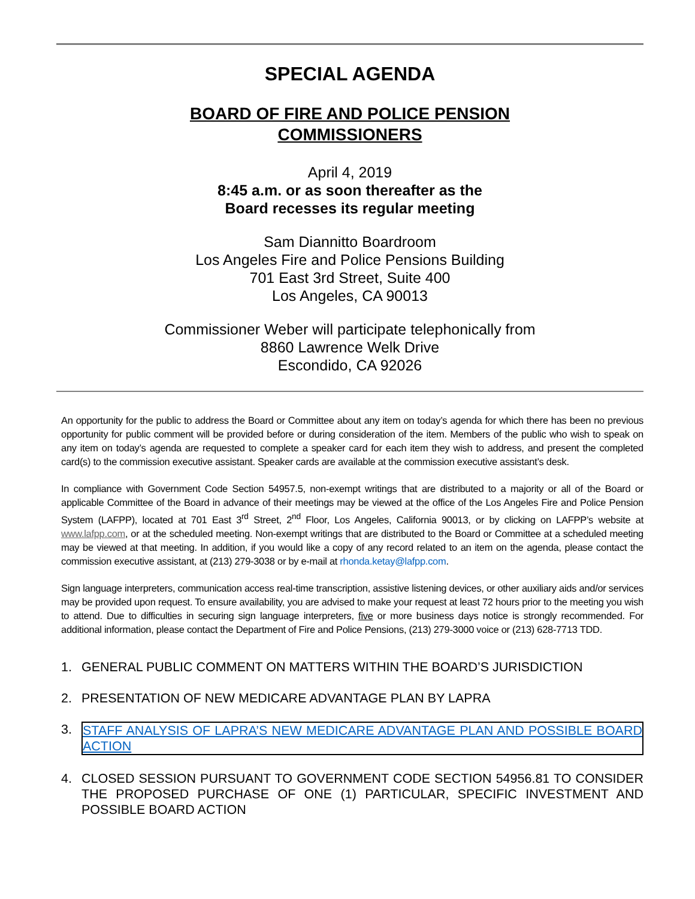SPECIAL AGENDA
BOARD OF FIRE AND POLICE PENSION
COMMISSIONERS
April 4, 2019
8:45 a.m. or as soon thereafter as the
Board recesses its regular meeting
Sam Diannitto Boardroom
Los Angeles Fire and Police Pensions Building
701 East 3rd Street, Suite 400
Los Angeles, CA 90013
Commissioner Weber will participate telephonically from
8860 Lawrence Welk Drive
Escondido, CA 92026
An opportunity for the public to address the Board or Committee about any item on today’s agenda for which there has been no previous opportunity for public comment will be provided before or during consideration of the item. Members of the public who wish to speak on any item on today’s agenda are requested to complete a speaker card for each item they wish to address, and present the completed card(s) to the commission executive assistant. Speaker cards are available at the commission executive assistant’s desk.
In compliance with Government Code Section 54957.5, non-exempt writings that are distributed to a majority or all of the Board or applicable Committee of the Board in advance of their meetings may be viewed at the office of the Los Angeles Fire and Police Pension System (LAFPP), located at 701 East 3<sup>rd</sup> Street, 2<sup>nd</sup> Floor, Los Angeles, California 90013, or by clicking on LAFPP’s website at www.lafpp.com, or at the scheduled meeting. Non-exempt writings that are distributed to the Board or Committee at a scheduled meeting may be viewed at that meeting. In addition, if you would like a copy of any record related to an item on the agenda, please contact the commission executive assistant, at (213) 279-3038 or by e-mail at rhonda.ketay@lafpp.com.
Sign language interpreters, communication access real-time transcription, assistive listening devices, or other auxiliary aids and/or services may be provided upon request. To ensure availability, you are advised to make your request at least 72 hours prior to the meeting you wish to attend. Due to difficulties in securing sign language interpreters, five or more business days notice is strongly recommended. For additional information, please contact the Department of Fire and Police Pensions, (213) 279-3000 voice or (213) 628-7713 TDD.
1. GENERAL PUBLIC COMMENT ON MATTERS WITHIN THE BOARD’S JURISDICTION
2. PRESENTATION OF NEW MEDICARE ADVANTAGE PLAN BY LAPRA
3. STAFF ANALYSIS OF LAPRA’S NEW MEDICARE ADVANTAGE PLAN AND POSSIBLE BOARD ACTION
4. CLOSED SESSION PURSUANT TO GOVERNMENT CODE SECTION 54956.81 TO CONSIDER THE PROPOSED PURCHASE OF ONE (1) PARTICULAR, SPECIFIC INVESTMENT AND POSSIBLE BOARD ACTION